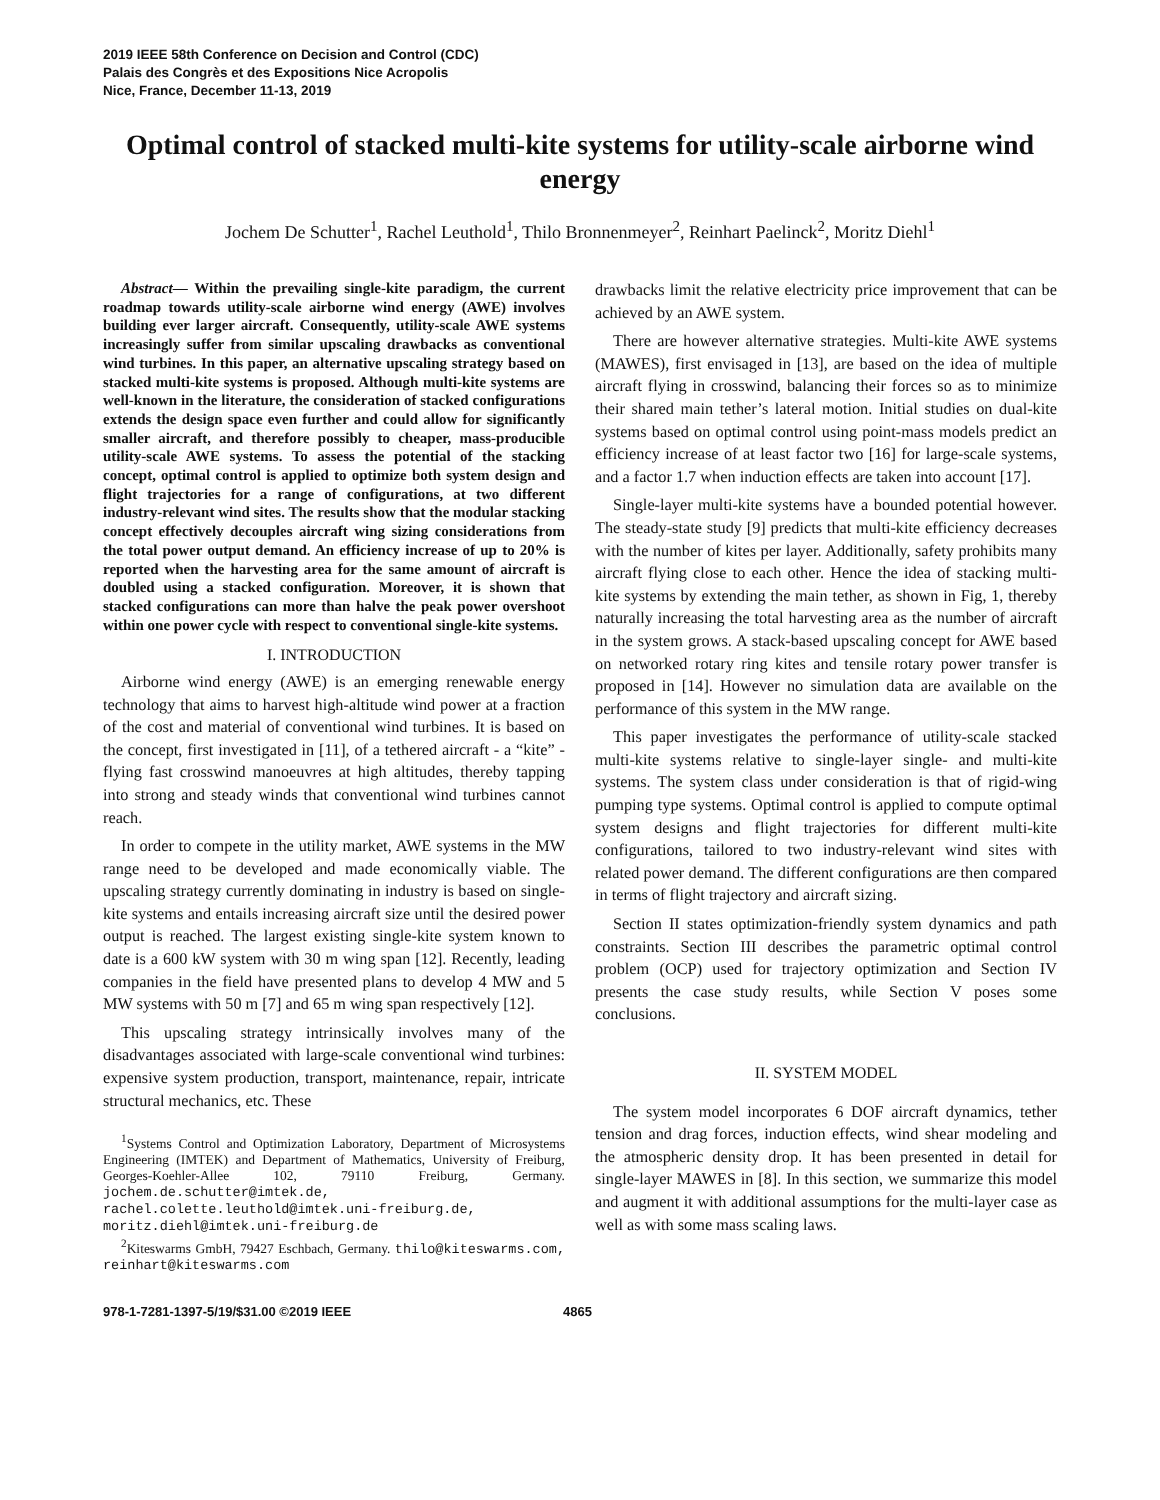2019 IEEE 58th Conference on Decision and Control (CDC)
Palais des Congrès et des Expositions Nice Acropolis
Nice, France, December 11-13, 2019
Optimal control of stacked multi-kite systems for utility-scale airborne wind energy
Jochem De Schutter<sup>1</sup>, Rachel Leuthold<sup>1</sup>, Thilo Bronnenmeyer<sup>2</sup>, Reinhart Paelinck<sup>2</sup>, Moritz Diehl<sup>1</sup>
Abstract— Within the prevailing single-kite paradigm, the current roadmap towards utility-scale airborne wind energy (AWE) involves building ever larger aircraft. Consequently, utility-scale AWE systems increasingly suffer from similar upscaling drawbacks as conventional wind turbines. In this paper, an alternative upscaling strategy based on stacked multi-kite systems is proposed. Although multi-kite systems are well-known in the literature, the consideration of stacked configurations extends the design space even further and could allow for significantly smaller aircraft, and therefore possibly to cheaper, mass-producible utility-scale AWE systems. To assess the potential of the stacking concept, optimal control is applied to optimize both system design and flight trajectories for a range of configurations, at two different industry-relevant wind sites. The results show that the modular stacking concept effectively decouples aircraft wing sizing considerations from the total power output demand. An efficiency increase of up to 20% is reported when the harvesting area for the same amount of aircraft is doubled using a stacked configuration. Moreover, it is shown that stacked configurations can more than halve the peak power overshoot within one power cycle with respect to conventional single-kite systems.
I. INTRODUCTION
Airborne wind energy (AWE) is an emerging renewable energy technology that aims to harvest high-altitude wind power at a fraction of the cost and material of conventional wind turbines. It is based on the concept, first investigated in [11], of a tethered aircraft - a “kite” - flying fast crosswind manoeuvres at high altitudes, thereby tapping into strong and steady winds that conventional wind turbines cannot reach.
In order to compete in the utility market, AWE systems in the MW range need to be developed and made economically viable. The upscaling strategy currently dominating in industry is based on single-kite systems and entails increasing aircraft size until the desired power output is reached. The largest existing single-kite system known to date is a 600 kW system with 30 m wing span [12]. Recently, leading companies in the field have presented plans to develop 4 MW and 5 MW systems with 50 m [7] and 65 m wing span respectively [12].
This upscaling strategy intrinsically involves many of the disadvantages associated with large-scale conventional wind turbines: expensive system production, transport, maintenance, repair, intricate structural mechanics, etc. These
<sup>1</sup> Systems Control and Optimization Laboratory, Department of Microsystems Engineering (IMTEK) and Department of Mathematics, University of Freiburg, Georges-Koehler-Allee 102, 79110 Freiburg, Germany. jochem.de.schutter@imtek.de, rachel.colette.leuthold@imtek.uni-freiburg.de, moritz.diehl@imtek.uni-freiburg.de
<sup>2</sup> Kiteswarms GmbH, 79427 Eschbach, Germany. thilo@kiteswarms.com, reinhart@kiteswarms.com
drawbacks limit the relative electricity price improvement that can be achieved by an AWE system.
There are however alternative strategies. Multi-kite AWE systems (MAWES), first envisaged in [13], are based on the idea of multiple aircraft flying in crosswind, balancing their forces so as to minimize their shared main tether’s lateral motion. Initial studies on dual-kite systems based on optimal control using point-mass models predict an efficiency increase of at least factor two [16] for large-scale systems, and a factor 1.7 when induction effects are taken into account [17].
Single-layer multi-kite systems have a bounded potential however. The steady-state study [9] predicts that multi-kite efficiency decreases with the number of kites per layer. Additionally, safety prohibits many aircraft flying close to each other. Hence the idea of stacking multi-kite systems by extending the main tether, as shown in Fig, 1, thereby naturally increasing the total harvesting area as the number of aircraft in the system grows. A stack-based upscaling concept for AWE based on networked rotary ring kites and tensile rotary power transfer is proposed in [14]. However no simulation data are available on the performance of this system in the MW range.
This paper investigates the performance of utility-scale stacked multi-kite systems relative to single-layer single- and multi-kite systems. The system class under consideration is that of rigid-wing pumping type systems. Optimal control is applied to compute optimal system designs and flight trajectories for different multi-kite configurations, tailored to two industry-relevant wind sites with related power demand. The different configurations are then compared in terms of flight trajectory and aircraft sizing.
Section II states optimization-friendly system dynamics and path constraints. Section III describes the parametric optimal control problem (OCP) used for trajectory optimization and Section IV presents the case study results, while Section V poses some conclusions.
II. SYSTEM MODEL
The system model incorporates 6 DOF aircraft dynamics, tether tension and drag forces, induction effects, wind shear modeling and the atmospheric density drop. It has been presented in detail for single-layer MAWES in [8]. In this section, we summarize this model and augment it with additional assumptions for the multi-layer case as well as with some mass scaling laws.
978-1-7281-1397-5/19/$31.00 ©2019 IEEE 4865